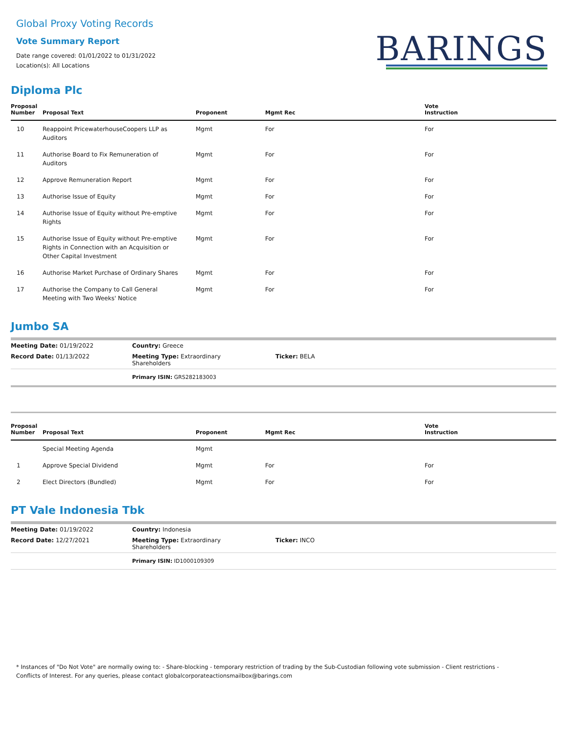BARINGS
Global Proxy Voting Records
Vote Summary Report
Date range covered: 01/01/2022 to 01/31/2022
Location(s): All Locations
Diploma Plc
| Proposal Number | Proposal Text | Proponent | Mgmt Rec | Vote Instruction |
| --- | --- | --- | --- | --- |
| 10 | Reappoint PricewaterhouseCoopers LLP as Auditors | Mgmt | For | For |
| 11 | Authorise Board to Fix Remuneration of Auditors | Mgmt | For | For |
| 12 | Approve Remuneration Report | Mgmt | For | For |
| 13 | Authorise Issue of Equity | Mgmt | For | For |
| 14 | Authorise Issue of Equity without Pre-emptive Rights | Mgmt | For | For |
| 15 | Authorise Issue of Equity without Pre-emptive Rights in Connection with an Acquisition or Other Capital Investment | Mgmt | For | For |
| 16 | Authorise Market Purchase of Ordinary Shares | Mgmt | For | For |
| 17 | Authorise the Company to Call General Meeting with Two Weeks' Notice | Mgmt | For | For |
Jumbo SA
| Meeting Date: 01/19/2022 | Country: Greece | |
| Record Date: 01/13/2022 | Meeting Type: Extraordinary Shareholders | Ticker: BELA |
| | Primary ISIN: GRS282183003 | |
| Proposal Number | Proposal Text | Proponent | Mgmt Rec | Vote Instruction |
| --- | --- | --- | --- | --- |
| | Special Meeting Agenda | Mgmt | | |
| 1 | Approve Special Dividend | Mgmt | For | For |
| 2 | Elect Directors (Bundled) | Mgmt | For | For |
PT Vale Indonesia Tbk
| Meeting Date: 01/19/2022 | Country: Indonesia | |
| Record Date: 12/27/2021 | Meeting Type: Extraordinary Shareholders | Ticker: INCO |
| | Primary ISIN: ID1000109309 | |
* Instances of "Do Not Vote" are normally owing to: - Share-blocking - temporary restriction of trading by the Sub-Custodian following vote submission - Client restrictions -
Conflicts of Interest. For any queries, please contact globalcorporateactionsmailbox@barings.com